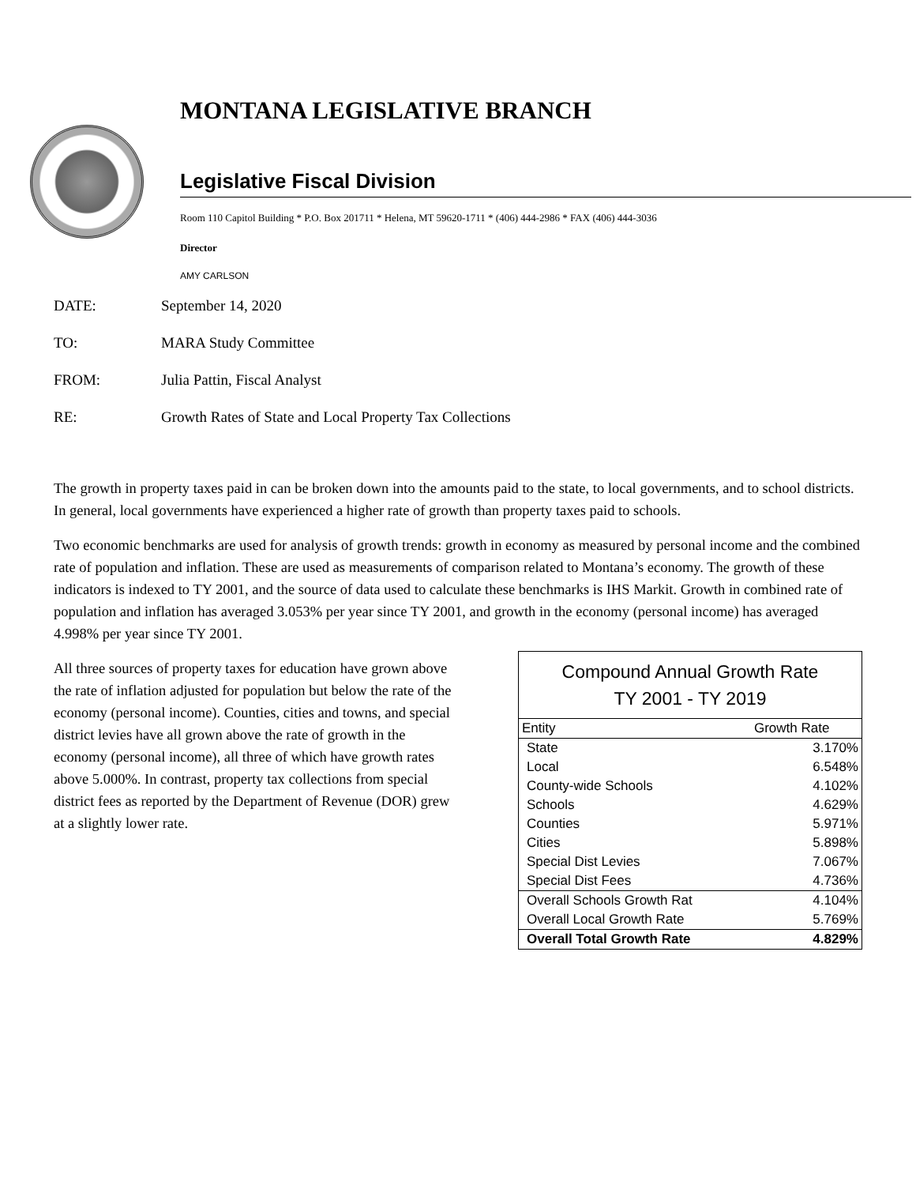MONTANA LEGISLATIVE BRANCH
Legislative Fiscal Division
Room 110 Capitol Building * P.O. Box 201711 * Helena, MT 59620-1711 * (406) 444-2986 * FAX (406) 444-3036
Director
AMY CARLSON
DATE: September 14, 2020
TO: MARA Study Committee
FROM: Julia Pattin, Fiscal Analyst
RE: Growth Rates of State and Local Property Tax Collections
The growth in property taxes paid in can be broken down into the amounts paid to the state, to local governments, and to school districts. In general, local governments have experienced a higher rate of growth than property taxes paid to schools.
Two economic benchmarks are used for analysis of growth trends: growth in economy as measured by personal income and the combined rate of population and inflation. These are used as measurements of comparison related to Montana’s economy. The growth of these indicators is indexed to TY 2001, and the source of data used to calculate these benchmarks is IHS Markit. Growth in combined rate of population and inflation has averaged 3.053% per year since TY 2001, and growth in the economy (personal income) has averaged 4.998% per year since TY 2001.
All three sources of property taxes for education have grown above the rate of inflation adjusted for population but below the rate of the economy (personal income). Counties, cities and towns, and special district levies have all grown above the rate of growth in the economy (personal income), all three of which have growth rates above 5.000%. In contrast, property tax collections from special district fees as reported by the Department of Revenue (DOR) grew at a slightly lower rate.
Compound Annual Growth Rate TY 2001 - TY 2019
| Entity | Growth Rate |
| --- | --- |
| State | 3.170% |
| Local | 6.548% |
| County-wide Schools | 4.102% |
| Schools | 4.629% |
| Counties | 5.971% |
| Cities | 5.898% |
| Special Dist Levies | 7.067% |
| Special Dist Fees | 4.736% |
| Overall Schools Growth Rat | 4.104% |
| Overall Local Growth Rate | 5.769% |
| Overall Total Growth Rate | 4.829% |